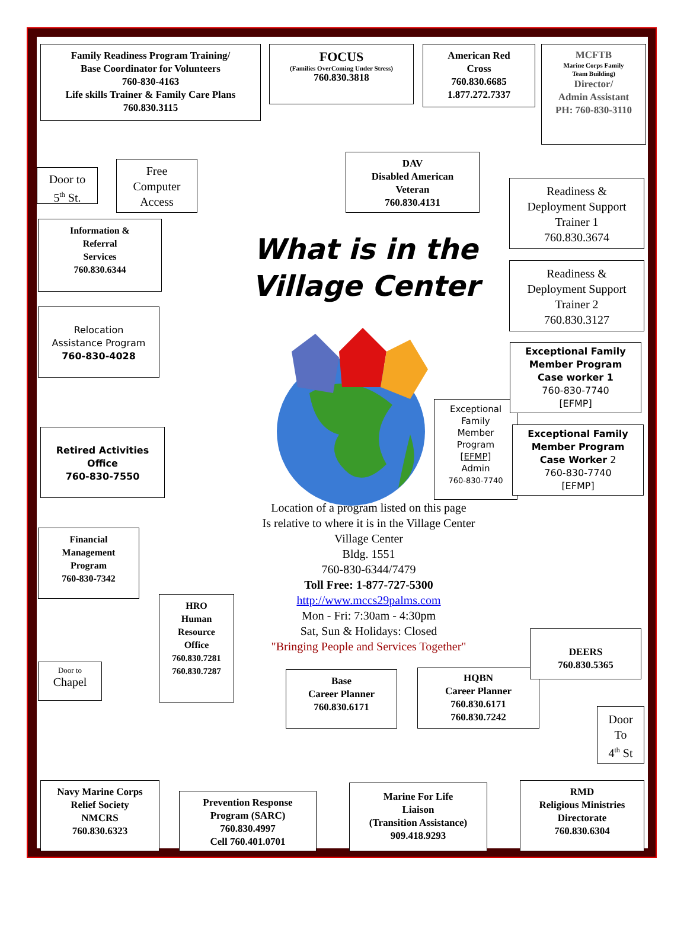Family Readiness Program Training/
Base Coordinator for Volunteers
760-830-4163
Life skills Trainer & Family Care Plans
760.830.3115
FOCUS
(Families OverComing Under Stress)
760.830.3818
American Red
Cross
760.830.6685
1.877.272.7337
MCFTB
Marine Corps Family
Team Building)
Director/
Admin Assistant
PH: 760-830-3110
Door to
5<sup>th</sup> St.
Free
Computer
Access
Information &
Referral
Services
760.830.6344
Relocation
Assistance Program
760-830-4028
Retired Activities
Office
760-830-7550
Financial
Management
Program
760-830-7342
Door to
Chapel
HRO
Human
Resource
Office
760.830.7281
760.830.7287
DAV
Disabled American
Veteran
760.830.4131
What is in the
Village Center
Exceptional
Family
Member
Program
[EFMP]
Admin
760-830-7740
Location of a program listed on this page
Is relative to where it is in the Village Center
Village Center
Bldg. 1551
760-830-6344/7479
Toll Free: 1-877-727-5300
http://www.mccs29palms.com
Mon - Fri: 7:30am - 4:30pm
Sat, Sun & Holidays: Closed
"Bringing People and Services Together"
Base
Career Planner
760.830.6171
HQBN
Career Planner
760.830.6171
760.830.7242
Readiness &
Deployment Support
Trainer 1
760.830.3674
Readiness &
Deployment Support
Trainer 2
760.830.3127
Exceptional Family
Member Program
Case worker 1
760-830-7740
[EFMP]
Exceptional Family
Member Program
Case Worker 2
760-830-7740
[EFMP]
DEERS
760.830.5365
Door
To
4<sup>th</sup> St
Navy Marine Corps
Relief Society
NMCRS
760.830.6323
Prevention Response
Program (SARC)
760.830.4997
Cell 760.401.0701
Marine For Life
Liaison
(Transition Assistance)
909.418.9293
RMD
Religious Ministries
Directorate
760.830.6304